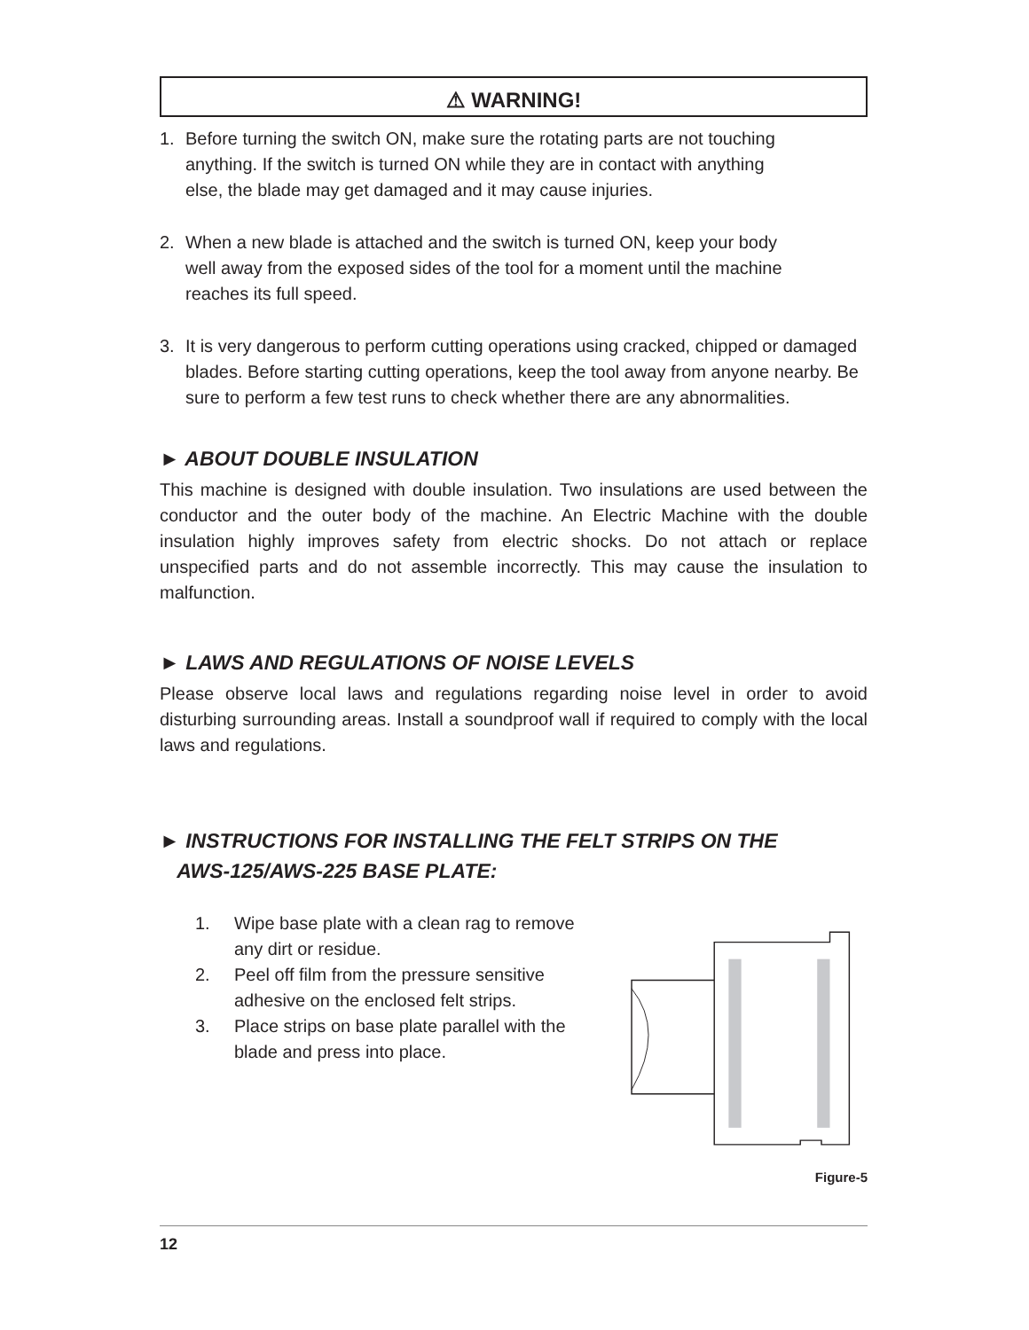⚠ WARNING!
1. Before turning the switch ON, make sure the rotating parts are not touching
anything. If the switch is turned ON while they are in contact with anything
else, the blade may get damaged and it may cause injuries.
2. When a new blade is attached and the switch is turned ON, keep your body
well away from the exposed sides of the tool for a moment until the machine
reaches its full speed.
3. It is very dangerous to perform cutting operations using cracked, chipped or damaged blades. Before starting cutting operations, keep the tool away from anyone nearby. Be sure to perform a few test runs to check whether there are any abnormalities.
► ABOUT DOUBLE INSULATION
This machine is designed with double insulation. Two insulations are used between the conductor and the outer body of the machine. An Electric Machine with the double insulation highly improves safety from electric shocks. Do not attach or replace unspecified parts and do not assemble incorrectly. This may cause the insulation to malfunction.
► LAWS AND REGULATIONS OF NOISE LEVELS
Please observe local laws and regulations regarding noise level in order to avoid disturbing surrounding areas. Install a soundproof wall if required to comply with the local laws and regulations.
► INSTRUCTIONS FOR INSTALLING THE FELT STRIPS ON THE
AWS-125/AWS-225 BASE PLATE:
1. Wipe base plate with a clean rag to remove any dirt or residue.
2. Peel off film from the pressure sensitive adhesive on the enclosed felt strips.
3. Place strips on base plate parallel with the blade and press into place.
Figure-5
12